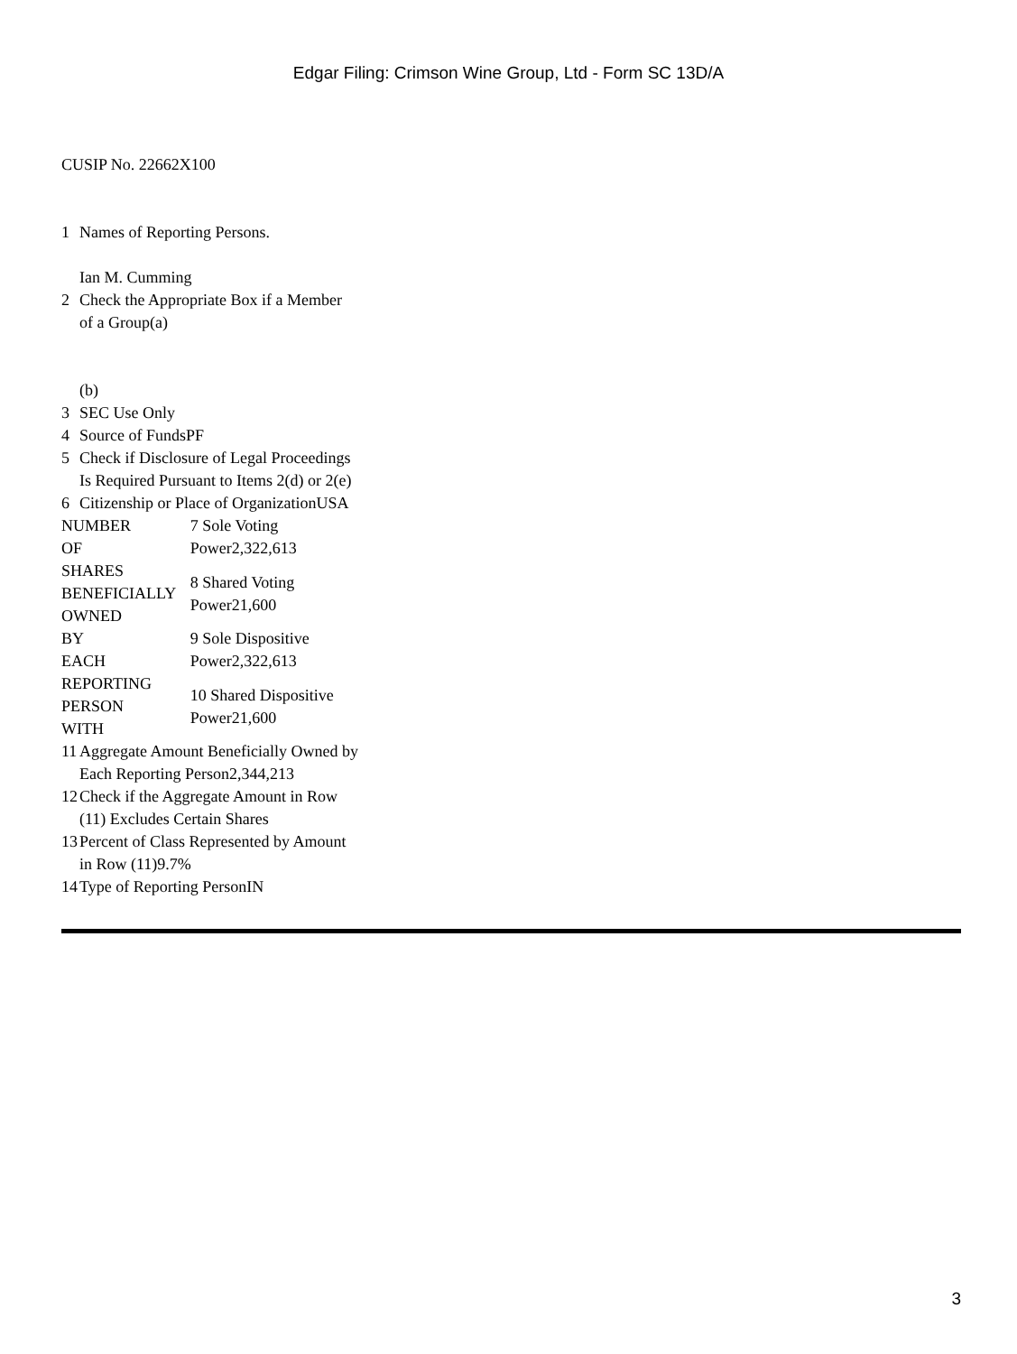Edgar Filing: Crimson Wine Group, Ltd - Form SC 13D/A
CUSIP No. 22662X100
| 1 | Names of Reporting Persons. Ian M. Cumming | |
| 2 | Check the Appropriate Box if a Member of a Group(a) (b) | |
| 3 | SEC Use Only | |
| 4 | Source of FundsPF | |
| 5 | Check if Disclosure of Legal Proceedings Is Required Pursuant to Items 2(d) or 2(e) | |
| 6 | Citizenship or Place of OrganizationUSA | |
| NUMBER OF SHARES BENEFICIALLY OWNED BY EACH REPORTING PERSON WITH | | 7 Sole Voting Power2,322,613 |
| | | 8 Shared Voting Power21,600 |
| | | 9 Sole Dispositive Power2,322,613 |
| | | 10 Shared Dispositive Power21,600 |
| 11 | Aggregate Amount Beneficially Owned by Each Reporting Person2,344,213 | |
| 12 | Check if the Aggregate Amount in Row (11) Excludes Certain Shares | |
| 13 | Percent of Class Represented by Amount in Row (11)9.7% | |
| 14 | Type of Reporting PersonIN | |
3